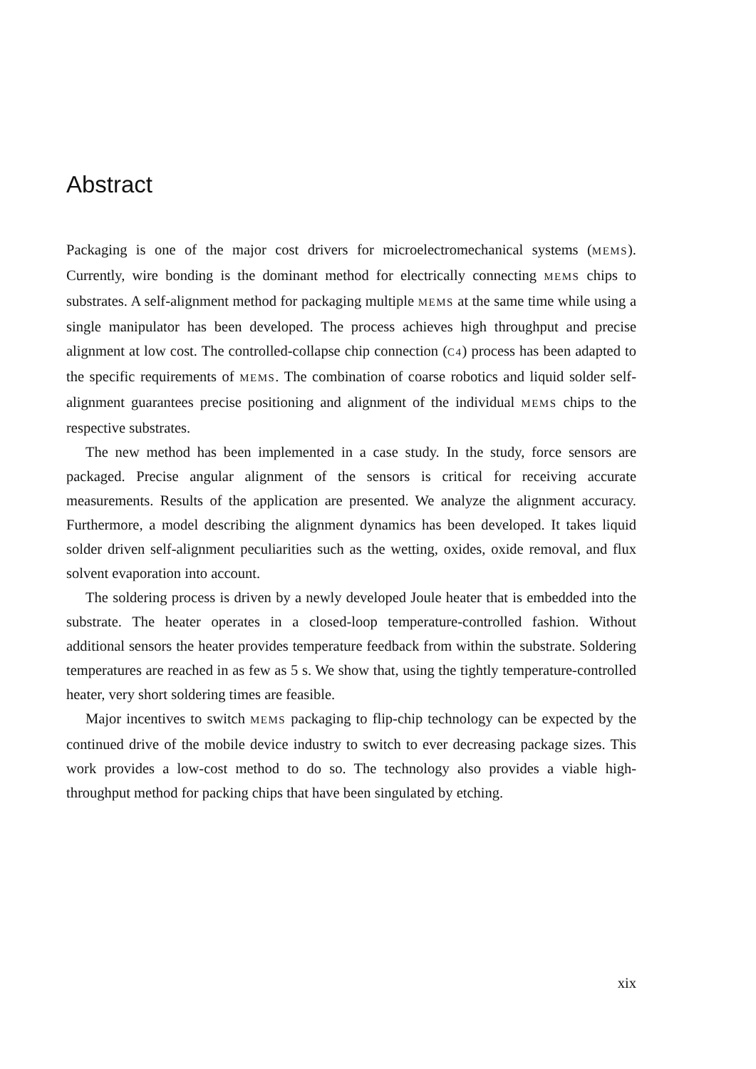Abstract
Packaging is one of the major cost drivers for microelectromechanical systems (MEMS). Currently, wire bonding is the dominant method for electrically connecting MEMS chips to substrates. A self-alignment method for packaging multiple MEMS at the same time while using a single manipulator has been developed. The process achieves high throughput and precise alignment at low cost. The controlled-collapse chip connection (C4) process has been adapted to the specific requirements of MEMS. The combination of coarse robotics and liquid solder self-alignment guarantees precise positioning and alignment of the individual MEMS chips to the respective substrates.
The new method has been implemented in a case study. In the study, force sensors are packaged. Precise angular alignment of the sensors is critical for receiving accurate measurements. Results of the application are presented. We analyze the alignment accuracy. Furthermore, a model describing the alignment dynamics has been developed. It takes liquid solder driven self-alignment peculiarities such as the wetting, oxides, oxide removal, and flux solvent evaporation into account.
The soldering process is driven by a newly developed Joule heater that is embedded into the substrate. The heater operates in a closed-loop temperature-controlled fashion. Without additional sensors the heater provides temperature feedback from within the substrate. Soldering temperatures are reached in as few as 5 s. We show that, using the tightly temperature-controlled heater, very short soldering times are feasible.
Major incentives to switch MEMS packaging to flip-chip technology can be expected by the continued drive of the mobile device industry to switch to ever decreasing package sizes. This work provides a low-cost method to do so. The technology also provides a viable high-throughput method for packing chips that have been singulated by etching.
xix